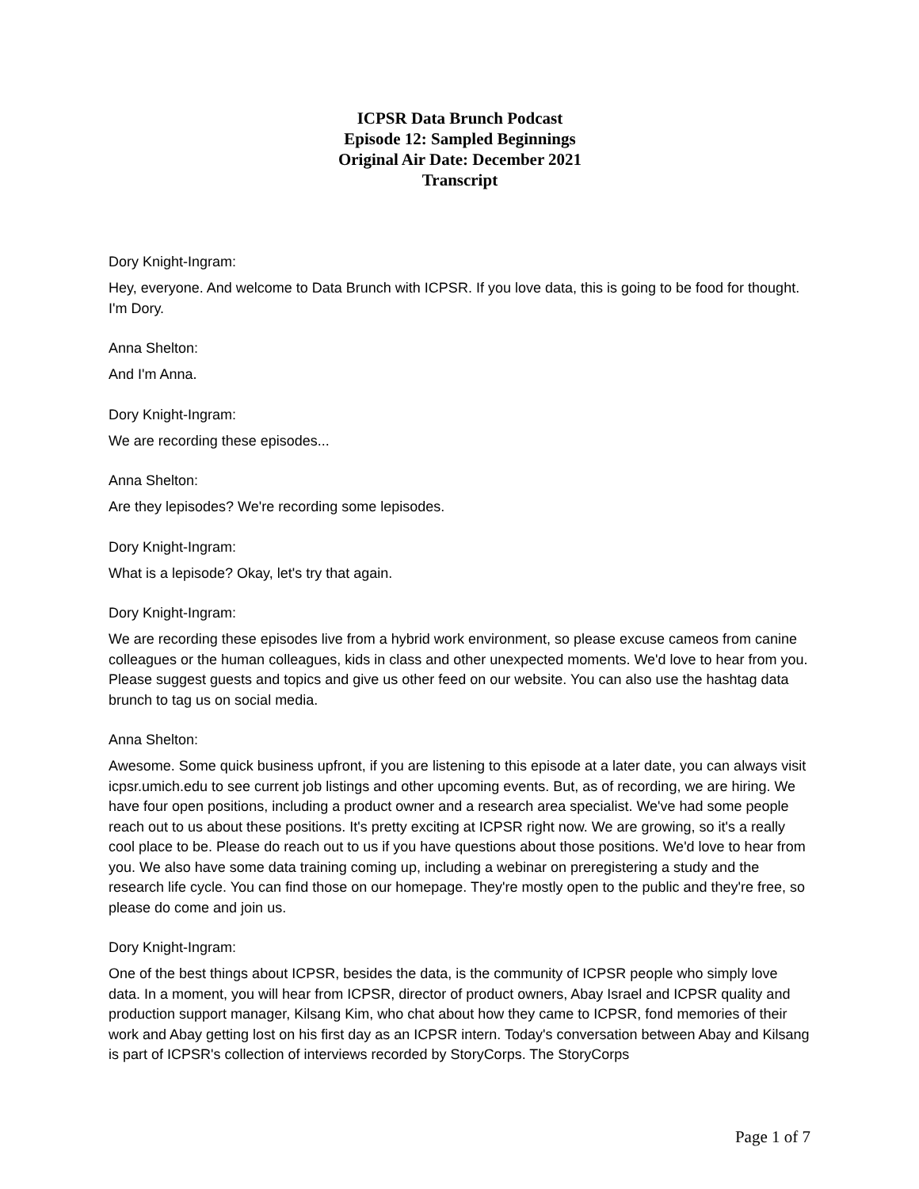ICPSR Data Brunch Podcast
Episode 12: Sampled Beginnings
Original Air Date: December 2021
Transcript
Dory Knight-Ingram:
Hey, everyone. And welcome to Data Brunch with ICPSR. If you love data, this is going to be food for thought. I'm Dory.
Anna Shelton:
And I'm Anna.
Dory Knight-Ingram:
We are recording these episodes...
Anna Shelton:
Are they lepisodes? We're recording some lepisodes.
Dory Knight-Ingram:
What is a lepisode? Okay, let's try that again.
Dory Knight-Ingram:
We are recording these episodes live from a hybrid work environment, so please excuse cameos from canine colleagues or the human colleagues, kids in class and other unexpected moments. We'd love to hear from you. Please suggest guests and topics and give us other feed on our website. You can also use the hashtag data brunch to tag us on social media.
Anna Shelton:
Awesome. Some quick business upfront, if you are listening to this episode at a later date, you can always visit icpsr.umich.edu to see current job listings and other upcoming events. But, as of recording, we are hiring. We have four open positions, including a product owner and a research area specialist. We've had some people reach out to us about these positions. It's pretty exciting at ICPSR right now. We are growing, so it's a really cool place to be. Please do reach out to us if you have questions about those positions. We'd love to hear from you. We also have some data training coming up, including a webinar on preregistering a study and the research life cycle. You can find those on our homepage. They're mostly open to the public and they're free, so please do come and join us.
Dory Knight-Ingram:
One of the best things about ICPSR, besides the data, is the community of ICPSR people who simply love data. In a moment, you will hear from ICPSR, director of product owners, Abay Israel and ICPSR quality and production support manager, Kilsang Kim, who chat about how they came to ICPSR, fond memories of their work and Abay getting lost on his first day as an ICPSR intern. Today's conversation between Abay and Kilsang is part of ICPSR's collection of interviews recorded by StoryCorps. The StoryCorps
Page 1 of 7